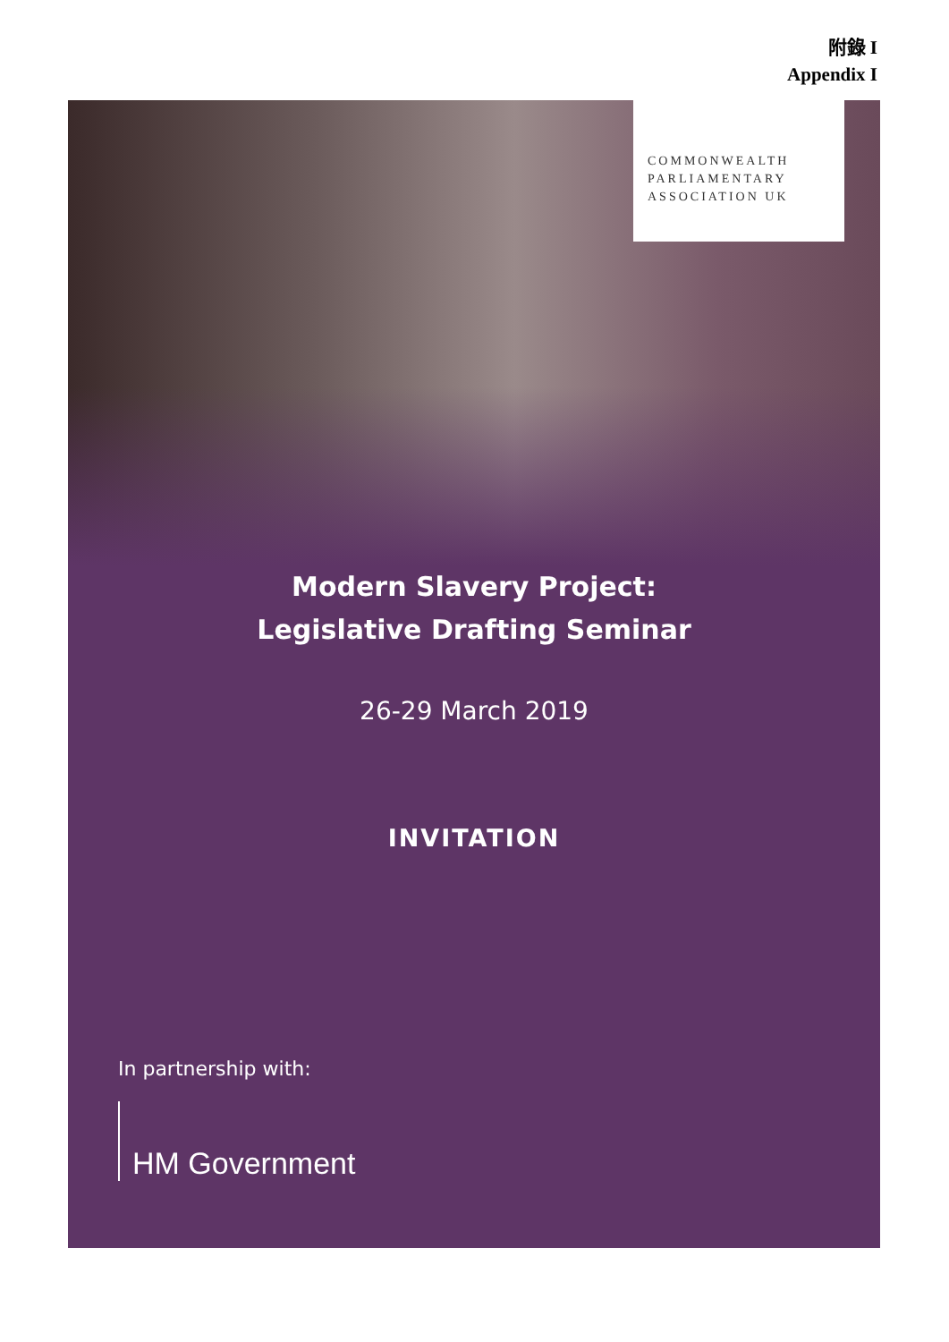附錄 I
Appendix I
COMMONWEALTH
PARLIAMENTARY
ASSOCIATION UK
Modern Slavery Project:
Legislative Drafting Seminar
26-29 March 2019
INVITATION
In partnership with:
HM Government